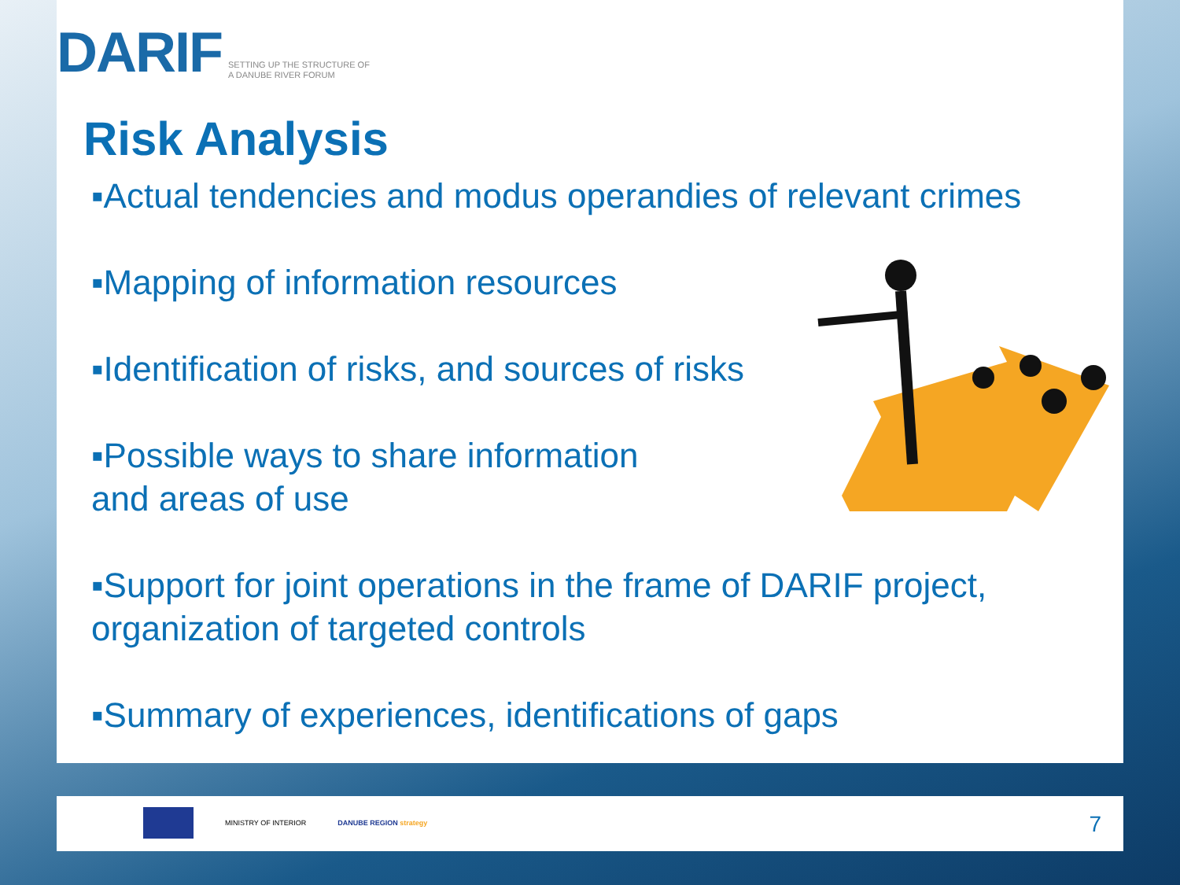DARIF SETTING UP THE STRUCTURE OF
A DANUBE RIVER FORUM
Risk Analysis
▪Actual tendencies and modus operandies of relevant crimes
▪Mapping of information resources
▪Identification of risks, and sources of risks
▪Possible ways to share information
and areas of use
▪Support for joint operations in the frame of DARIF project,
organization of targeted controls
▪Summary of experiences, identifications of gaps
MINISTRY OF INTERIOR DANUBE REGION strategy
7